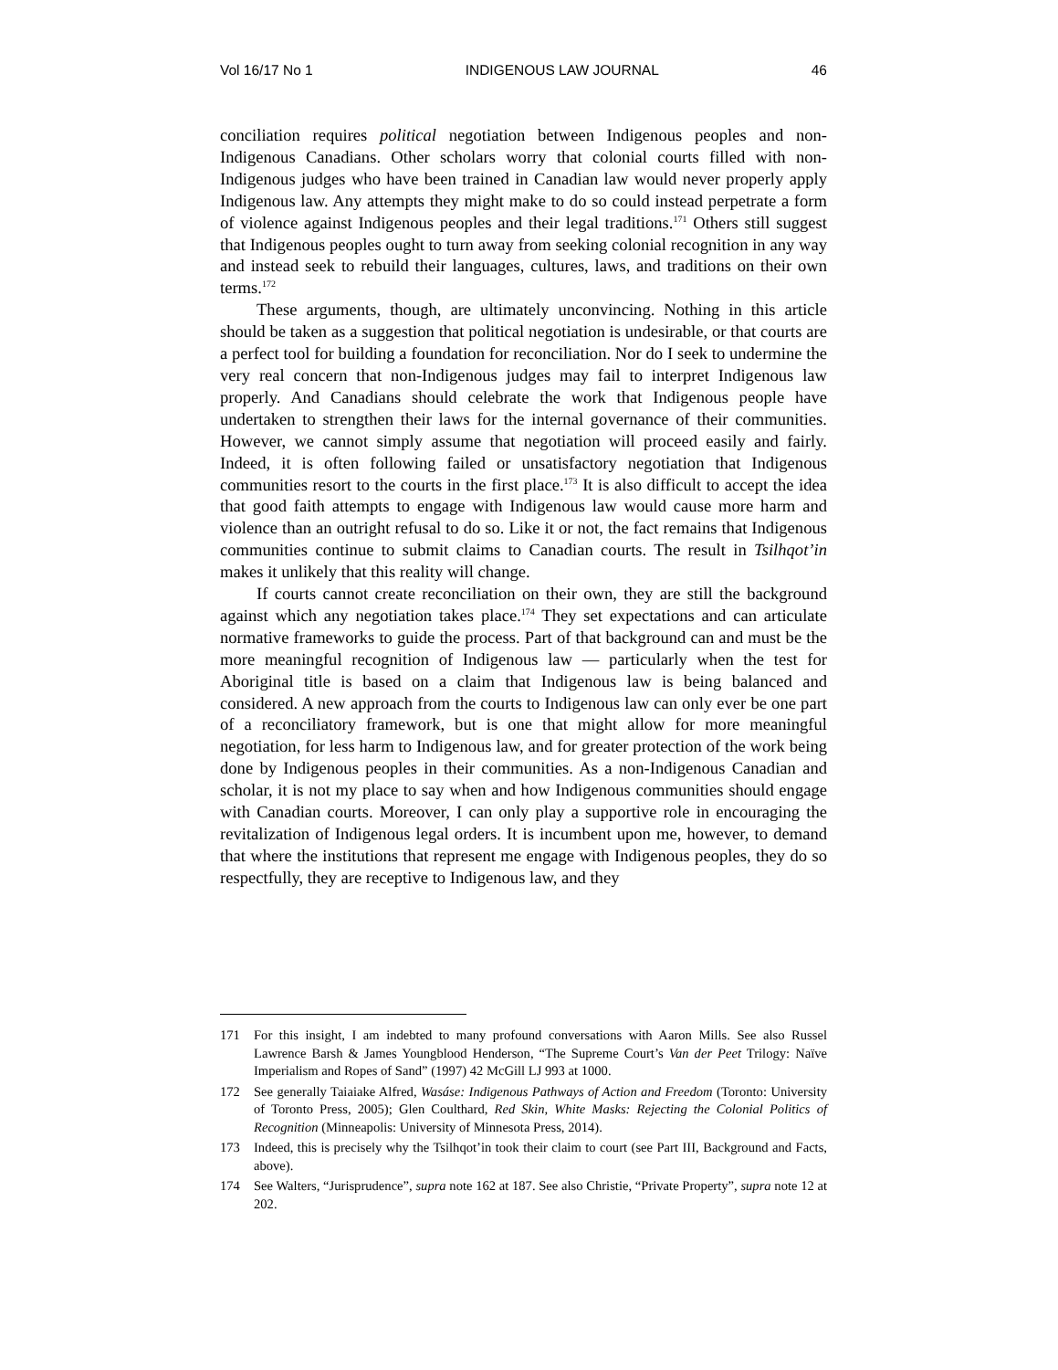Vol 16/17 No 1 INDIGENOUS LAW JOURNAL 46
conciliation requires political negotiation between Indigenous peoples and non-Indigenous Canadians. Other scholars worry that colonial courts filled with non-Indigenous judges who have been trained in Canadian law would never properly apply Indigenous law. Any attempts they might make to do so could instead perpetrate a form of violence against Indigenous peoples and their legal traditions.<sup>171</sup> Others still suggest that Indigenous peoples ought to turn away from seeking colonial recognition in any way and instead seek to rebuild their languages, cultures, laws, and traditions on their own terms.<sup>172</sup>
These arguments, though, are ultimately unconvincing. Nothing in this article should be taken as a suggestion that political negotiation is undesirable, or that courts are a perfect tool for building a foundation for reconciliation. Nor do I seek to undermine the very real concern that non-Indigenous judges may fail to interpret Indigenous law properly. And Canadians should celebrate the work that Indigenous people have undertaken to strengthen their laws for the internal governance of their communities. However, we cannot simply assume that negotiation will proceed easily and fairly. Indeed, it is often following failed or unsatisfactory negotiation that Indigenous communities resort to the courts in the first place.<sup>173</sup> It is also difficult to accept the idea that good faith attempts to engage with Indigenous law would cause more harm and violence than an outright refusal to do so. Like it or not, the fact remains that Indigenous communities continue to submit claims to Canadian courts. The result in Tsilhqot’in makes it unlikely that this reality will change.
If courts cannot create reconciliation on their own, they are still the background against which any negotiation takes place.<sup>174</sup> They set expectations and can articulate normative frameworks to guide the process. Part of that background can and must be the more meaningful recognition of Indigenous law — particularly when the test for Aboriginal title is based on a claim that Indigenous law is being balanced and considered. A new approach from the courts to Indigenous law can only ever be one part of a reconciliatory framework, but is one that might allow for more meaningful negotiation, for less harm to Indigenous law, and for greater protection of the work being done by Indigenous peoples in their communities. As a non-Indigenous Canadian and scholar, it is not my place to say when and how Indigenous communities should engage with Canadian courts. Moreover, I can only play a supportive role in encouraging the revitalization of Indigenous legal orders. It is incumbent upon me, however, to demand that where the institutions that represent me engage with Indigenous peoples, they do so respectfully, they are receptive to Indigenous law, and they
171 For this insight, I am indebted to many profound conversations with Aaron Mills. See also Russel Lawrence Barsh & James Youngblood Henderson, “The Supreme Court’s Van der Peet Trilogy: Naïve Imperialism and Ropes of Sand” (1997) 42 McGill LJ 993 at 1000.
172 See generally Taiaiake Alfred, Wasáse: Indigenous Pathways of Action and Freedom (Toronto: University of Toronto Press, 2005); Glen Coulthard, Red Skin, White Masks: Rejecting the Colonial Politics of Recognition (Minneapolis: University of Minnesota Press, 2014).
173 Indeed, this is precisely why the Tsilhqot’in took their claim to court (see Part III, Background and Facts, above).
174 See Walters, “Jurisprudence”, supra note 162 at 187. See also Christie, “Private Property”, supra note 12 at 202.